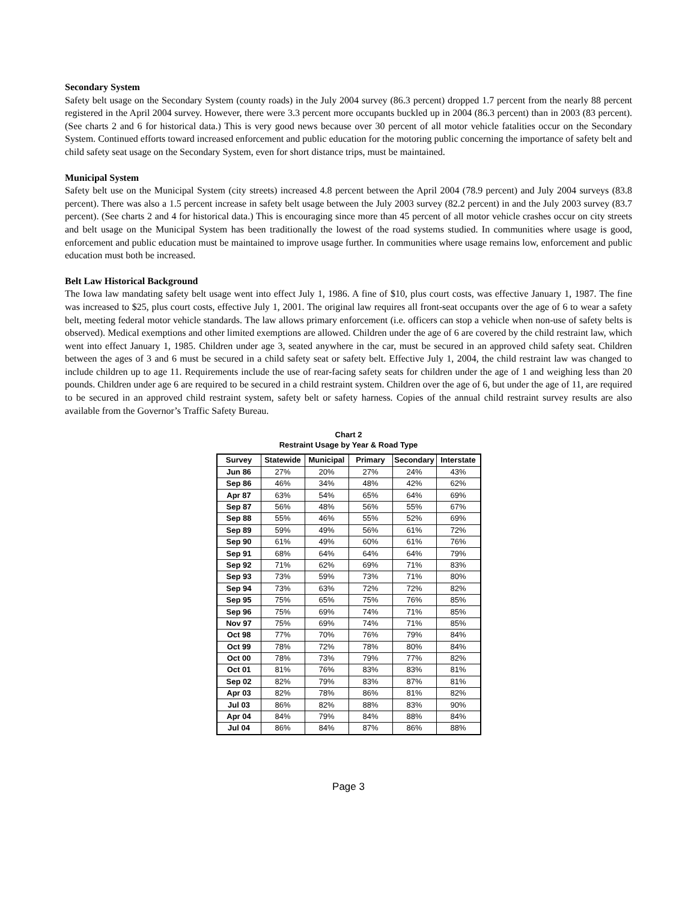Secondary System
Safety belt usage on the Secondary System (county roads) in the July 2004 survey (86.3 percent) dropped 1.7 percent from the nearly 88 percent registered in the April 2004 survey. However, there were 3.3 percent more occupants buckled up in 2004 (86.3 percent) than in 2003 (83 percent). (See charts 2 and 6 for historical data.) This is very good news because over 30 percent of all motor vehicle fatalities occur on the Secondary System. Continued efforts toward increased enforcement and public education for the motoring public concerning the importance of safety belt and child safety seat usage on the Secondary System, even for short distance trips, must be maintained.
Municipal System
Safety belt use on the Municipal System (city streets) increased 4.8 percent between the April 2004 (78.9 percent) and July 2004 surveys (83.8 percent). There was also a 1.5 percent increase in safety belt usage between the July 2003 survey (82.2 percent) in and the July 2003 survey (83.7 percent). (See charts 2 and 4 for historical data.) This is encouraging since more than 45 percent of all motor vehicle crashes occur on city streets and belt usage on the Municipal System has been traditionally the lowest of the road systems studied. In communities where usage is good, enforcement and public education must be maintained to improve usage further. In communities where usage remains low, enforcement and public education must both be increased.
Belt Law Historical Background
The Iowa law mandating safety belt usage went into effect July 1, 1986. A fine of $10, plus court costs, was effective January 1, 1987. The fine was increased to $25, plus court costs, effective July 1, 2001. The original law requires all front-seat occupants over the age of 6 to wear a safety belt, meeting federal motor vehicle standards. The law allows primary enforcement (i.e. officers can stop a vehicle when non-use of safety belts is observed). Medical exemptions and other limited exemptions are allowed. Children under the age of 6 are covered by the child restraint law, which went into effect January 1, 1985. Children under age 3, seated anywhere in the car, must be secured in an approved child safety seat. Children between the ages of 3 and 6 must be secured in a child safety seat or safety belt. Effective July 1, 2004, the child restraint law was changed to include children up to age 11. Requirements include the use of rear-facing safety seats for children under the age of 1 and weighing less than 20 pounds. Children under age 6 are required to be secured in a child restraint system. Children over the age of 6, but under the age of 11, are required to be secured in an approved child restraint system, safety belt or safety harness. Copies of the annual child restraint survey results are also available from the Governor’s Traffic Safety Bureau.
Chart 2
Restraint Usage by Year & Road Type
| Survey | Statewide | Municipal | Primary | Secondary | Interstate |
| --- | --- | --- | --- | --- | --- |
| Jun 86 | 27% | 20% | 27% | 24% | 43% |
| Sep 86 | 46% | 34% | 48% | 42% | 62% |
| Apr 87 | 63% | 54% | 65% | 64% | 69% |
| Sep 87 | 56% | 48% | 56% | 55% | 67% |
| Sep 88 | 55% | 46% | 55% | 52% | 69% |
| Sep 89 | 59% | 49% | 56% | 61% | 72% |
| Sep 90 | 61% | 49% | 60% | 61% | 76% |
| Sep 91 | 68% | 64% | 64% | 64% | 79% |
| Sep 92 | 71% | 62% | 69% | 71% | 83% |
| Sep 93 | 73% | 59% | 73% | 71% | 80% |
| Sep 94 | 73% | 63% | 72% | 72% | 82% |
| Sep 95 | 75% | 65% | 75% | 76% | 85% |
| Sep 96 | 75% | 69% | 74% | 71% | 85% |
| Nov 97 | 75% | 69% | 74% | 71% | 85% |
| Oct 98 | 77% | 70% | 76% | 79% | 84% |
| Oct 99 | 78% | 72% | 78% | 80% | 84% |
| Oct 00 | 78% | 73% | 79% | 77% | 82% |
| Oct 01 | 81% | 76% | 83% | 83% | 81% |
| Sep 02 | 82% | 79% | 83% | 87% | 81% |
| Apr 03 | 82% | 78% | 86% | 81% | 82% |
| Jul 03 | 86% | 82% | 88% | 83% | 90% |
| Apr 04 | 84% | 79% | 84% | 88% | 84% |
| Jul 04 | 86% | 84% | 87% | 86% | 88% |
Page 3